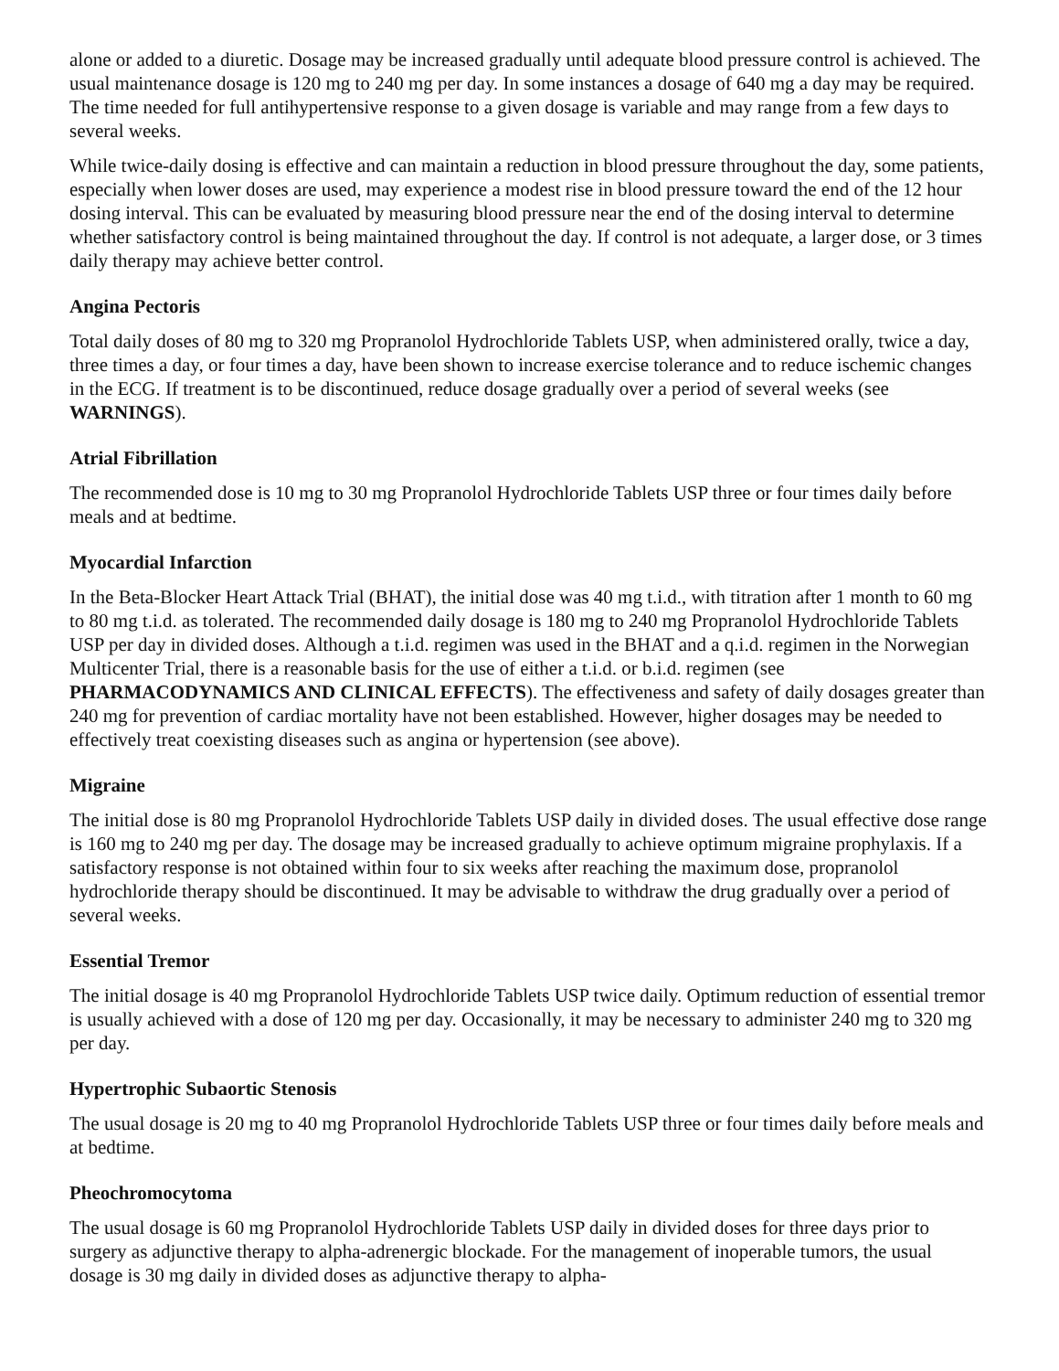alone or added to a diuretic. Dosage may be increased gradually until adequate blood pressure control is achieved. The usual maintenance dosage is 120 mg to 240 mg per day. In some instances a dosage of 640 mg a day may be required. The time needed for full antihypertensive response to a given dosage is variable and may range from a few days to several weeks.
While twice-daily dosing is effective and can maintain a reduction in blood pressure throughout the day, some patients, especially when lower doses are used, may experience a modest rise in blood pressure toward the end of the 12 hour dosing interval. This can be evaluated by measuring blood pressure near the end of the dosing interval to determine whether satisfactory control is being maintained throughout the day. If control is not adequate, a larger dose, or 3 times daily therapy may achieve better control.
Angina Pectoris
Total daily doses of 80 mg to 320 mg Propranolol Hydrochloride Tablets USP, when administered orally, twice a day, three times a day, or four times a day, have been shown to increase exercise tolerance and to reduce ischemic changes in the ECG. If treatment is to be discontinued, reduce dosage gradually over a period of several weeks (see WARNINGS).
Atrial Fibrillation
The recommended dose is 10 mg to 30 mg Propranolol Hydrochloride Tablets USP three or four times daily before meals and at bedtime.
Myocardial Infarction
In the Beta-Blocker Heart Attack Trial (BHAT), the initial dose was 40 mg t.i.d., with titration after 1 month to 60 mg to 80 mg t.i.d. as tolerated. The recommended daily dosage is 180 mg to 240 mg Propranolol Hydrochloride Tablets USP per day in divided doses. Although a t.i.d. regimen was used in the BHAT and a q.i.d. regimen in the Norwegian Multicenter Trial, there is a reasonable basis for the use of either a t.i.d. or b.i.d. regimen (see PHARMACODYNAMICS AND CLINICAL EFFECTS). The effectiveness and safety of daily dosages greater than 240 mg for prevention of cardiac mortality have not been established. However, higher dosages may be needed to effectively treat coexisting diseases such as angina or hypertension (see above).
Migraine
The initial dose is 80 mg Propranolol Hydrochloride Tablets USP daily in divided doses. The usual effective dose range is 160 mg to 240 mg per day. The dosage may be increased gradually to achieve optimum migraine prophylaxis. If a satisfactory response is not obtained within four to six weeks after reaching the maximum dose, propranolol hydrochloride therapy should be discontinued. It may be advisable to withdraw the drug gradually over a period of several weeks.
Essential Tremor
The initial dosage is 40 mg Propranolol Hydrochloride Tablets USP twice daily. Optimum reduction of essential tremor is usually achieved with a dose of 120 mg per day. Occasionally, it may be necessary to administer 240 mg to 320 mg per day.
Hypertrophic Subaortic Stenosis
The usual dosage is 20 mg to 40 mg Propranolol Hydrochloride Tablets USP three or four times daily before meals and at bedtime.
Pheochromocytoma
The usual dosage is 60 mg Propranolol Hydrochloride Tablets USP daily in divided doses for three days prior to surgery as adjunctive therapy to alpha-adrenergic blockade. For the management of inoperable tumors, the usual dosage is 30 mg daily in divided doses as adjunctive therapy to alpha-